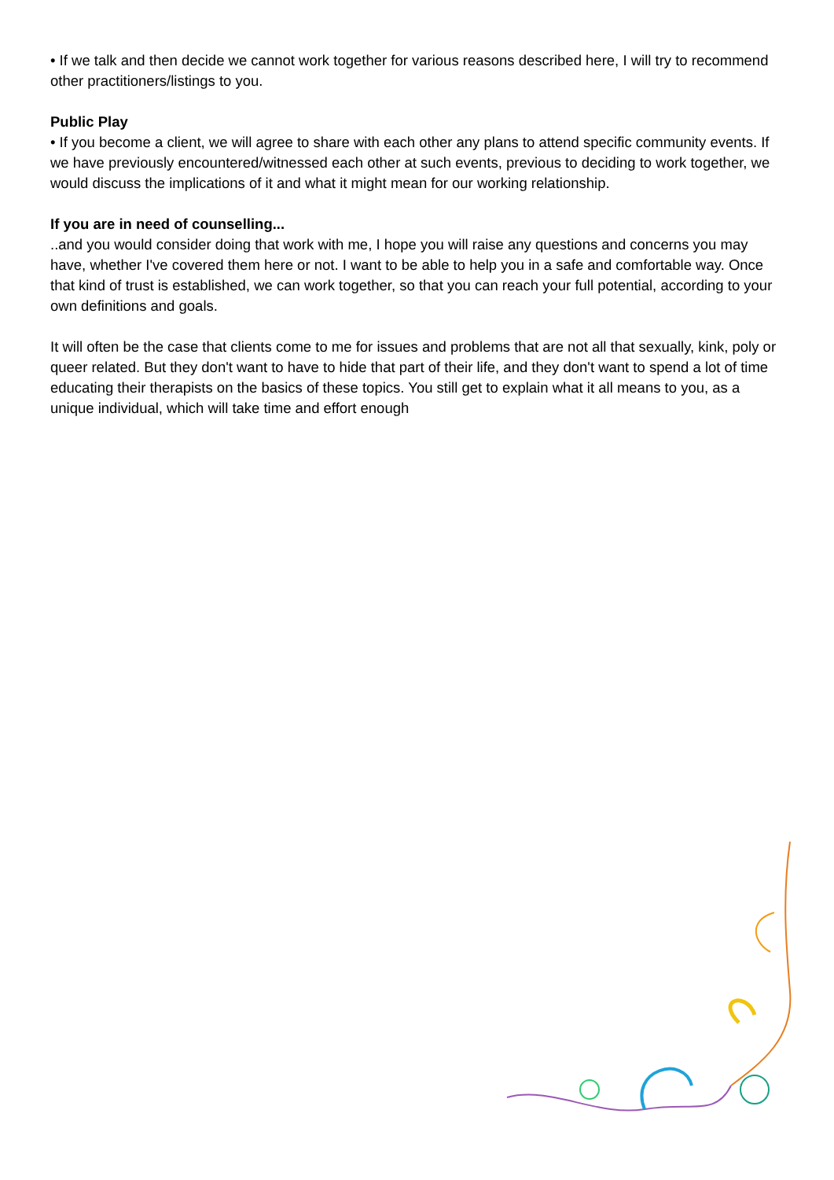• If we talk and then decide we cannot work together for various reasons described here, I will try to recommend other practitioners/listings to you.
Public Play
• If you become a client, we will agree to share with each other any plans to attend specific community events. If we have previously encountered/witnessed each other at such events, previous to deciding to work together, we would discuss the implications of it and what it might mean for our working relationship.
If you are in need of counselling...
..and you would consider doing that work with me, I hope you will raise any questions and concerns you may have, whether I've covered them here or not. I want to be able to help you in a safe and comfortable way. Once that kind of trust is established, we can work together, so that you can reach your full potential, according to your own definitions and goals.
It will often be the case that clients come to me for issues and problems that are not all that sexually, kink, poly or queer related. But they don't want to have to hide that part of their life, and they don't want to spend a lot of time educating their therapists on the basics of these topics. You still get to explain what it all means to you, as a unique individual, which will take time and effort enough